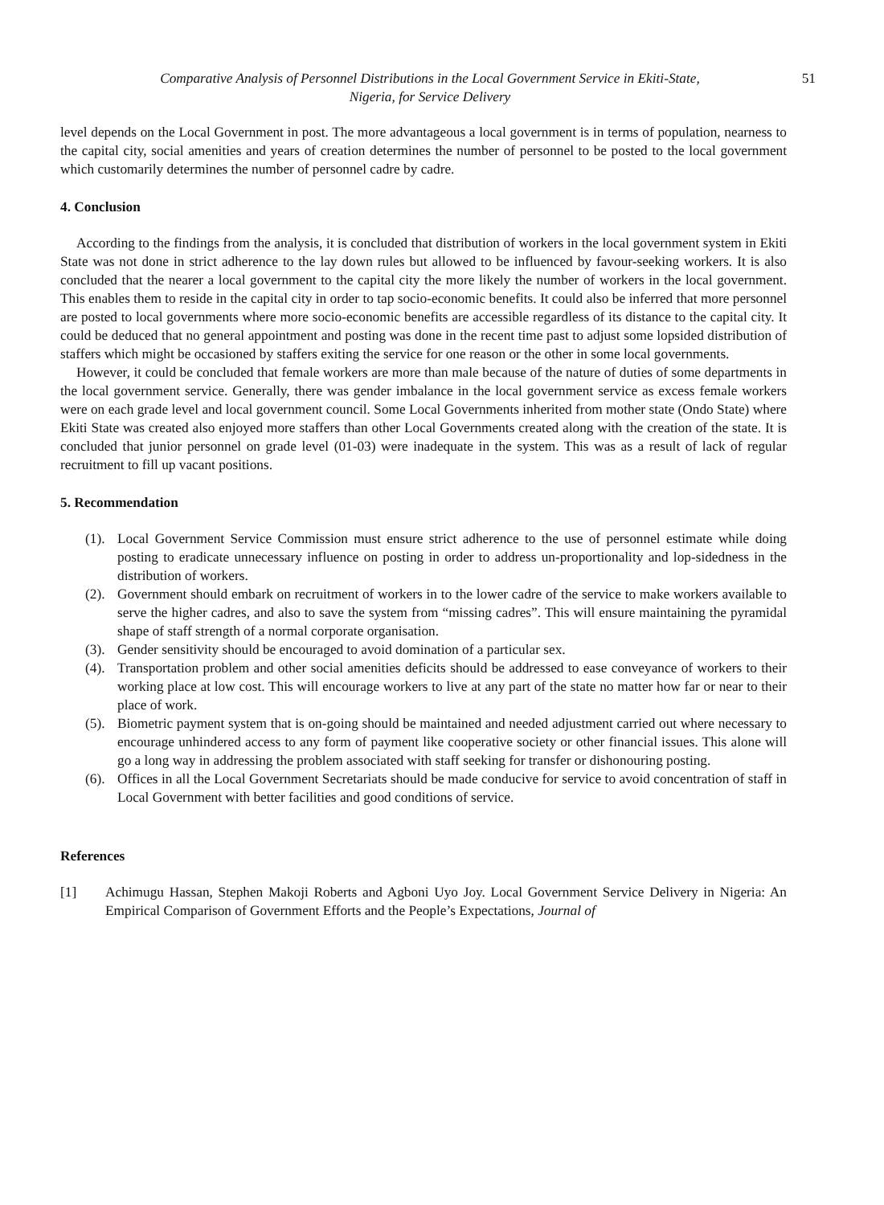Comparative Analysis of Personnel Distributions in the Local Government Service in Ekiti-State,
Nigeria, for Service Delivery
51
level depends on the Local Government in post. The more advantageous a local government is in terms of population, nearness to the capital city, social amenities and years of creation determines the number of personnel to be posted to the local government which customarily determines the number of personnel cadre by cadre.
4. Conclusion
According to the findings from the analysis, it is concluded that distribution of workers in the local government system in Ekiti State was not done in strict adherence to the lay down rules but allowed to be influenced by favour-seeking workers. It is also concluded that the nearer a local government to the capital city the more likely the number of workers in the local government. This enables them to reside in the capital city in order to tap socio-economic benefits. It could also be inferred that more personnel are posted to local governments where more socio-economic benefits are accessible regardless of its distance to the capital city. It could be deduced that no general appointment and posting was done in the recent time past to adjust some lopsided distribution of staffers which might be occasioned by staffers exiting the service for one reason or the other in some local governments.
However, it could be concluded that female workers are more than male because of the nature of duties of some departments in the local government service. Generally, there was gender imbalance in the local government service as excess female workers were on each grade level and local government council. Some Local Governments inherited from mother state (Ondo State) where Ekiti State was created also enjoyed more staffers than other Local Governments created along with the creation of the state. It is concluded that junior personnel on grade level (01-03) were inadequate in the system. This was as a result of lack of regular recruitment to fill up vacant positions.
5. Recommendation
(1).
Local Government Service Commission must ensure strict adherence to the use of personnel estimate while doing posting to eradicate unnecessary influence on posting in order to address un-proportionality and lop-sidedness in the distribution of workers.
(2).
Government should embark on recruitment of workers in to the lower cadre of the service to make workers available to serve the higher cadres, and also to save the system from “missing cadres”. This will ensure maintaining the pyramidal shape of staff strength of a normal corporate organisation.
(3).
Gender sensitivity should be encouraged to avoid domination of a particular sex.
(4).
Transportation problem and other social amenities deficits should be addressed to ease conveyance of workers to their working place at low cost. This will encourage workers to live at any part of the state no matter how far or near to their place of work.
(5).
Biometric payment system that is on-going should be maintained and needed adjustment carried out where necessary to encourage unhindered access to any form of payment like cooperative society or other financial issues. This alone will go a long way in addressing the problem associated with staff seeking for transfer or dishonouring posting.
(6).
Offices in all the Local Government Secretariats should be made conducive for service to avoid concentration of staff in Local Government with better facilities and good conditions of service.
References
[1] Achimugu Hassan, Stephen Makoji Roberts and Agboni Uyo Joy. Local Government Service Delivery in Nigeria: An Empirical Comparison of Government Efforts and the People’s Expectations, Journal of